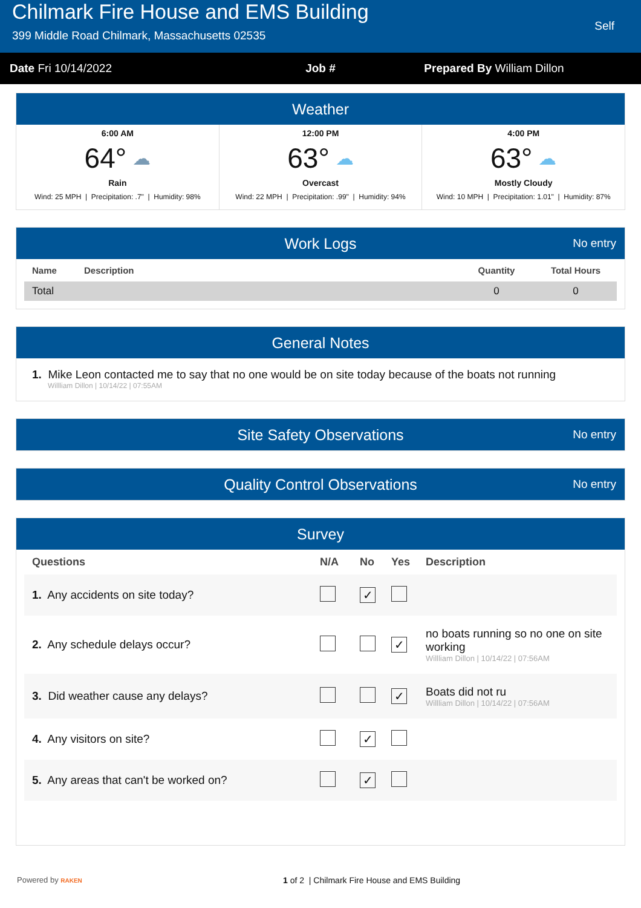Chilmark Fire House and EMS Building
399 Middle Road Chilmark, Massachusetts 02535
Self
Date Fri 10/14/2022 Job # Prepared By William Dillon
Weather
6:00 AM
64° ☁
Rain
Wind: 25 MPH | Precipitation: .7" | Humidity: 98%
12:00 PM
63° ☁
Overcast
Wind: 22 MPH | Precipitation: .99" | Humidity: 94%
4:00 PM
63° ☁
Mostly Cloudy
Wind: 10 MPH | Precipitation: 1.01" | Humidity: 87%
Work Logs No entry
| Name | Description | Quantity | Total Hours |
| --- | --- | --- | --- |
| Total | | 0 | 0 |
General Notes
1. Mike Leon contacted me to say that no one would be on site today because of the boats not running
Willliam Dillon | 10/14/22 | 07:55AM
Site Safety Observations No entry
Quality Control Observations No entry
Survey
| Questions | N/A | No | Yes | Description |
| --- | --- | --- | --- | --- |
| 1. Any accidents on site today? | | ✓ | | |
| 2. Any schedule delays occur? | | | ✓ | no boats running so no one on site working Willliam Dillon / 10/14/22 / 07:56AM |
| 3. Did weather cause any delays? | | | ✓ | Boats did not ru Willliam Dillon / 10/14/22 / 07:56AM |
| 4. Any visitors on site? | | ✓ | | |
| 5. Any areas that can't be worked on? | | ✓ | | |
Powered by RAKEN
1 of 2 | Chilmark Fire House and EMS Building